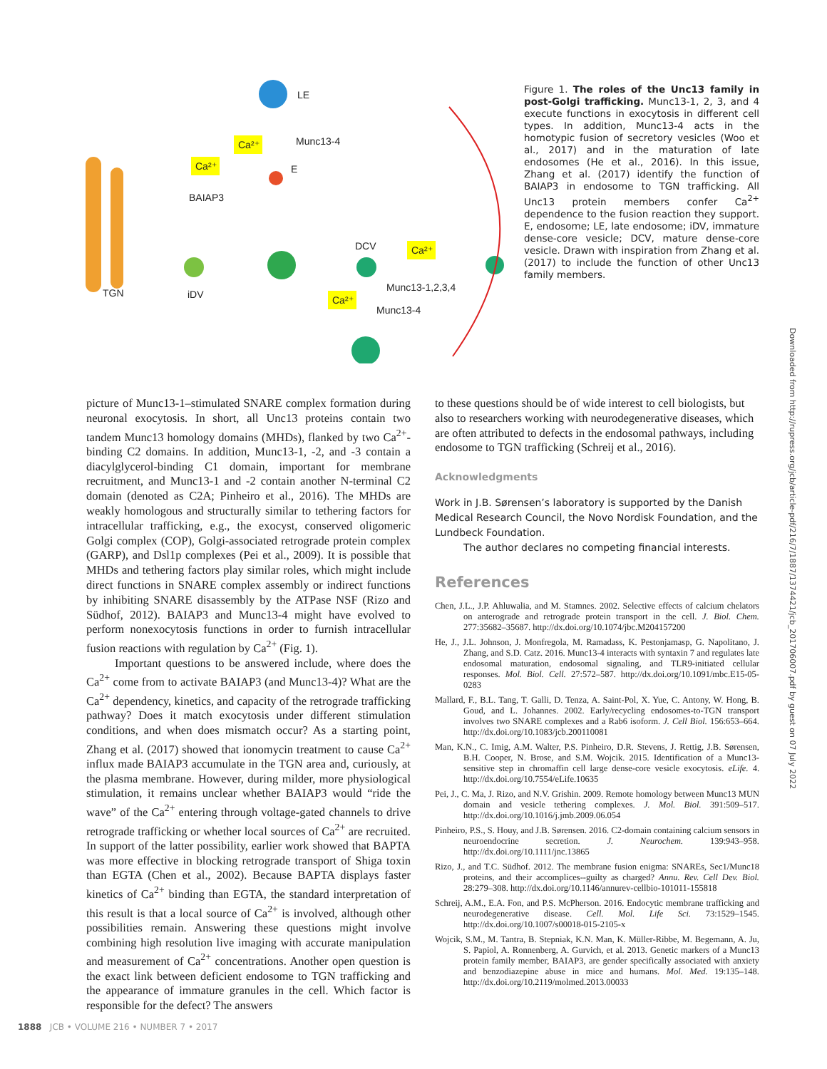LE
Munc13-4
E
BAIAP3
DCV
Munc13-1,2,3,4
Munc13-4
TGN
iDV
Ca²⁺
Ca²⁺
Ca²⁺
Ca²⁺
Figure 1. The roles of the Unc13 family in post-Golgi trafficking. Munc13-1, 2, 3, and 4 execute functions in exocytosis in different cell types. In addition, Munc13-4 acts in the homotypic fusion of secretory vesicles (Woo et al., 2017) and in the maturation of late endosomes (He et al., 2016). In this issue, Zhang et al. (2017) identify the function of BAIAP3 in endosome to TGN trafficking. All Unc13 protein members confer Ca<sup>2+</sup> dependence to the fusion reaction they support. E, endosome; LE, late endosome; iDV, immature dense-core vesicle; DCV, mature dense-core vesicle. Drawn with inspiration from Zhang et al. (2017) to include the function of other Unc13 family members.
picture of Munc13-1–stimulated SNARE complex formation during neuronal exocytosis. In short, all Unc13 proteins contain two tandem Munc13 homology domains (MHDs), flanked by two Ca<sup>2+</sup>-binding C2 domains. In addition, Munc13-1, -2, and -3 contain a diacylglycerol-binding C1 domain, important for membrane recruitment, and Munc13-1 and -2 contain another N-terminal C2 domain (denoted as C2A; Pinheiro et al., 2016). The MHDs are weakly homologous and structurally similar to tethering factors for intracellular trafficking, e.g., the exocyst, conserved oligomeric Golgi complex (COP), Golgi-associated retrograde protein complex (GARP), and Dsl1p complexes (Pei et al., 2009). It is possible that MHDs and tethering factors play similar roles, which might include direct functions in SNARE complex assembly or indirect functions by inhibiting SNARE disassembly by the ATPase NSF (Rizo and Südhof, 2012). BAIAP3 and Munc13-4 might have evolved to perform nonexocytosis functions in order to furnish intracellular fusion reactions with regulation by Ca<sup>2+</sup> (Fig. 1).
Important questions to be answered include, where does the Ca<sup>2+</sup> come from to activate BAIAP3 (and Munc13-4)? What are the Ca<sup>2+</sup> dependency, kinetics, and capacity of the retrograde trafficking pathway? Does it match exocytosis under different stimulation conditions, and when does mismatch occur? As a starting point, Zhang et al. (2017) showed that ionomycin treatment to cause Ca<sup>2+</sup> influx made BAIAP3 accumulate in the TGN area and, curiously, at the plasma membrane. However, during milder, more physiological stimulation, it remains unclear whether BAIAP3 would “ride the wave” of the Ca<sup>2+</sup> entering through voltage-gated channels to drive retrograde trafficking or whether local sources of Ca<sup>2+</sup> are recruited. In support of the latter possibility, earlier work showed that BAPTA was more effective in blocking retrograde transport of Shiga toxin than EGTA (Chen et al., 2002). Because BAPTA displays faster kinetics of Ca<sup>2+</sup> binding than EGTA, the standard interpretation of this result is that a local source of Ca<sup>2+</sup> is involved, although other possibilities remain. Answering these questions might involve combining high resolution live imaging with accurate manipulation and measurement of Ca<sup>2+</sup> concentrations. Another open question is the exact link between deficient endosome to TGN trafficking and the appearance of immature granules in the cell. Which factor is responsible for the defect? The answers
to these questions should be of wide interest to cell biologists, but also to researchers working with neurodegenerative diseases, which are often attributed to defects in the endosomal pathways, including endosome to TGN trafficking (Schreij et al., 2016).
Acknowledgments
Work in J.B. Sørensen’s laboratory is supported by the Danish Medical Research Council, the Novo Nordisk Foundation, and the Lundbeck Foundation.
The author declares no competing financial interests.
References
Chen, J.L., J.P. Ahluwalia, and M. Stamnes. 2002. Selective effects of calcium chelators on anterograde and retrograde protein transport in the cell. J. Biol. Chem. 277:35682–35687. http://dx.doi.org/10.1074/jbc.M204157200
He, J., J.L. Johnson, J. Monfregola, M. Ramadass, K. Pestonjamasp, G. Napolitano, J. Zhang, and S.D. Catz. 2016. Munc13-4 interacts with syntaxin 7 and regulates late endosomal maturation, endosomal signaling, and TLR9-initiated cellular responses. Mol. Biol. Cell. 27:572–587. http://dx.doi.org/10.1091/mbc.E15-05-0283
Mallard, F., B.L. Tang, T. Galli, D. Tenza, A. Saint-Pol, X. Yue, C. Antony, W. Hong, B. Goud, and L. Johannes. 2002. Early/recycling endosomes-to-TGN transport involves two SNARE complexes and a Rab6 isoform. J. Cell Biol. 156:653–664. http://dx.doi.org/10.1083/jcb.200110081
Man, K.N., C. Imig, A.M. Walter, P.S. Pinheiro, D.R. Stevens, J. Rettig, J.B. Sørensen, B.H. Cooper, N. Brose, and S.M. Wojcik. 2015. Identification of a Munc13-sensitive step in chromaffin cell large dense-core vesicle exocytosis. eLife. 4. http://dx.doi.org/10.7554/eLife.10635
Pei, J., C. Ma, J. Rizo, and N.V. Grishin. 2009. Remote homology between Munc13 MUN domain and vesicle tethering complexes. J. Mol. Biol. 391:509–517. http://dx.doi.org/10.1016/j.jmb.2009.06.054
Pinheiro, P.S., S. Houy, and J.B. Sørensen. 2016. C2-domain containing calcium sensors in neuroendocrine secretion. J. Neurochem. 139:943–958. http://dx.doi.org/10.1111/jnc.13865
Rizo, J., and T.C. Südhof. 2012. The membrane fusion enigma: SNAREs, Sec1/Munc18 proteins, and their accomplices--guilty as charged? Annu. Rev. Cell Dev. Biol. 28:279–308. http://dx.doi.org/10.1146/annurev-cellbio-101011-155818
Schreij, A.M., E.A. Fon, and P.S. McPherson. 2016. Endocytic membrane trafficking and neurodegenerative disease. Cell. Mol. Life Sci. 73:1529–1545. http://dx.doi.org/10.1007/s00018-015-2105-x
Wojcik, S.M., M. Tantra, B. Stepniak, K.N. Man, K. Müller-Ribbe, M. Begemann, A. Ju, S. Papiol, A. Ronnenberg, A. Gurvich, et al. 2013. Genetic markers of a Munc13 protein family member, BAIAP3, are gender specifically associated with anxiety and benzodiazepine abuse in mice and humans. Mol. Med. 19:135–148. http://dx.doi.org/10.2119/molmed.2013.00033
1888 JCB • VOLUME 216 • NUMBER 7 • 2017
Downloaded from http://rupress.org/jcb/article-pdf/216/7/1887/1374421/jcb_201706007.pdf by guest on 07 July 2022